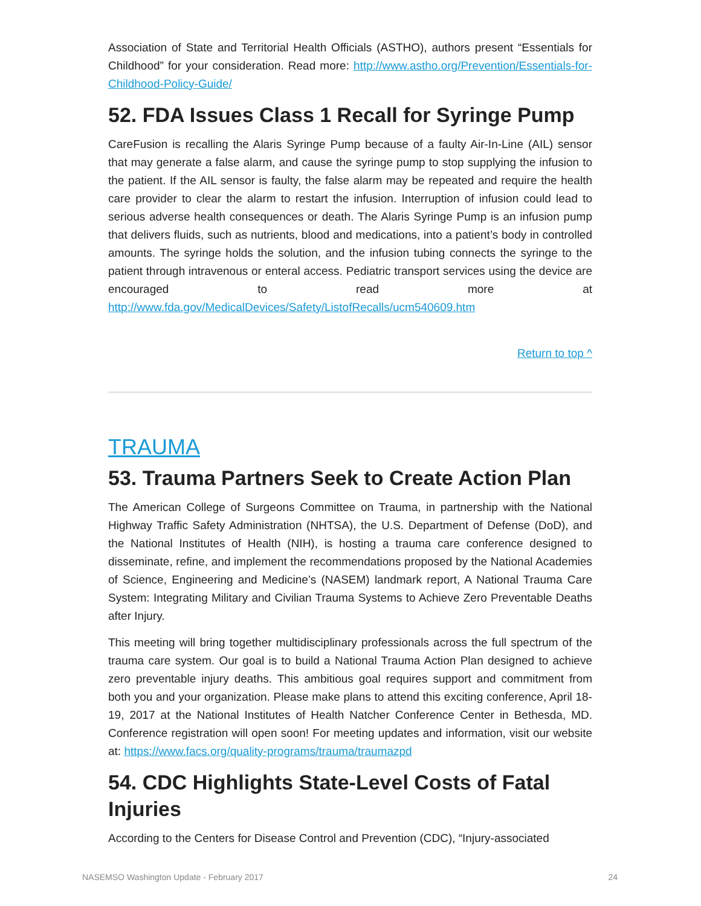Association of State and Territorial Health Officials (ASTHO), authors present “Essentials for Childhood” for your consideration. Read more: http://www.astho.org/Prevention/Essentials-for-Childhood-Policy-Guide/
52. FDA Issues Class 1 Recall for Syringe Pump
CareFusion is recalling the Alaris Syringe Pump because of a faulty Air-In-Line (AIL) sensor that may generate a false alarm, and cause the syringe pump to stop supplying the infusion to the patient. If the AIL sensor is faulty, the false alarm may be repeated and require the health care provider to clear the alarm to restart the infusion. Interruption of infusion could lead to serious adverse health consequences or death. The Alaris Syringe Pump is an infusion pump that delivers fluids, such as nutrients, blood and medications, into a patient’s body in controlled amounts. The syringe holds the solution, and the infusion tubing connects the syringe to the patient through intravenous or enteral access. Pediatric transport services using the device are encouraged to read more at http://www.fda.gov/MedicalDevices/Safety/ListofRecalls/ucm540609.htm
Return to top ^
TRAUMA
53. Trauma Partners Seek to Create Action Plan
The American College of Surgeons Committee on Trauma, in partnership with the National Highway Traffic Safety Administration (NHTSA), the U.S. Department of Defense (DoD), and the National Institutes of Health (NIH), is hosting a trauma care conference designed to disseminate, refine, and implement the recommendations proposed by the National Academies of Science, Engineering and Medicine’s (NASEM) landmark report, A National Trauma Care System: Integrating Military and Civilian Trauma Systems to Achieve Zero Preventable Deaths after Injury.
This meeting will bring together multidisciplinary professionals across the full spectrum of the trauma care system. Our goal is to build a National Trauma Action Plan designed to achieve zero preventable injury deaths. This ambitious goal requires support and commitment from both you and your organization. Please make plans to attend this exciting conference, April 18-19, 2017 at the National Institutes of Health Natcher Conference Center in Bethesda, MD. Conference registration will open soon! For meeting updates and information, visit our website at: https://www.facs.org/quality-programs/trauma/traumazpd
54. CDC Highlights State-Level Costs of Fatal Injuries
According to the Centers for Disease Control and Prevention (CDC), “Injury-associated
NASEMSO Washington Update - February 2017 24